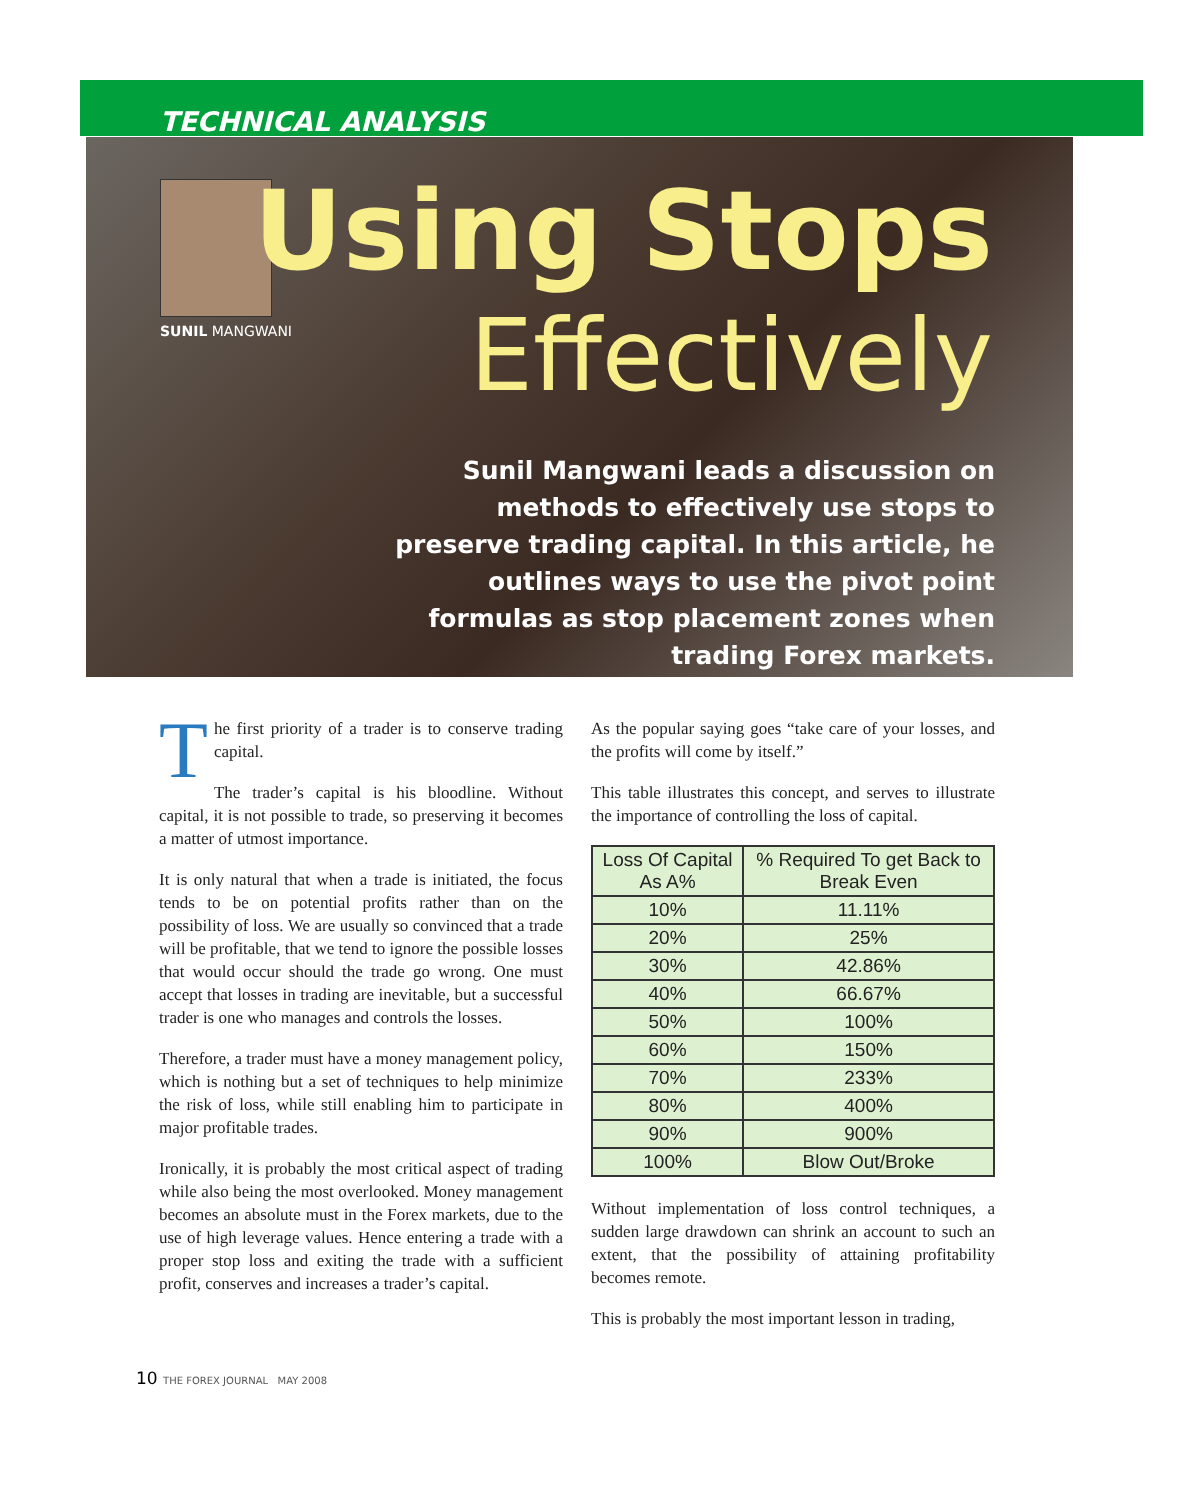TECHNICAL ANALYSIS
SUNIL MANGWANI
Using Stops
Effectively
Sunil Mangwani leads a discussion on methods to effectively use stops to preserve trading capital. In this article, he outlines ways to use the pivot point formulas as stop placement zones when trading Forex markets.
The first priority of a trader is to conserve trading capital.
The trader’s capital is his bloodline. Without capital, it is not possible to trade, so preserving it becomes a matter of utmost importance.
It is only natural that when a trade is initiated, the focus tends to be on potential profits rather than on the possibility of loss. We are usually so convinced that a trade will be profitable, that we tend to ignore the possible losses that would occur should the trade go wrong. One must accept that losses in trading are inevitable, but a successful trader is one who manages and controls the losses.
Therefore, a trader must have a money management policy, which is nothing but a set of techniques to help minimize the risk of loss, while still enabling him to participate in major profitable trades.
Ironically, it is probably the most critical aspect of trading while also being the most overlooked. Money management becomes an absolute must in the Forex markets, due to the use of high leverage values. Hence entering a trade with a proper stop loss and exiting the trade with a sufficient profit, conserves and increases a trader’s capital.
As the popular saying goes “take care of your losses, and the profits will come by itself.”
This table illustrates this concept, and serves to illustrate the importance of controlling the loss of capital.
| Loss Of Capital As A% | % Required To get Back to Break Even |
| --- | --- |
| 10% | 11.11% |
| 20% | 25% |
| 30% | 42.86% |
| 40% | 66.67% |
| 50% | 100% |
| 60% | 150% |
| 70% | 233% |
| 80% | 400% |
| 90% | 900% |
| 100% | Blow Out/Broke |
Without implementation of loss control techniques, a sudden large drawdown can shrink an account to such an extent, that the possibility of attaining profitability becomes remote.
This is probably the most important lesson in trading,
10 THE FOREX JOURNAL MAY 2008